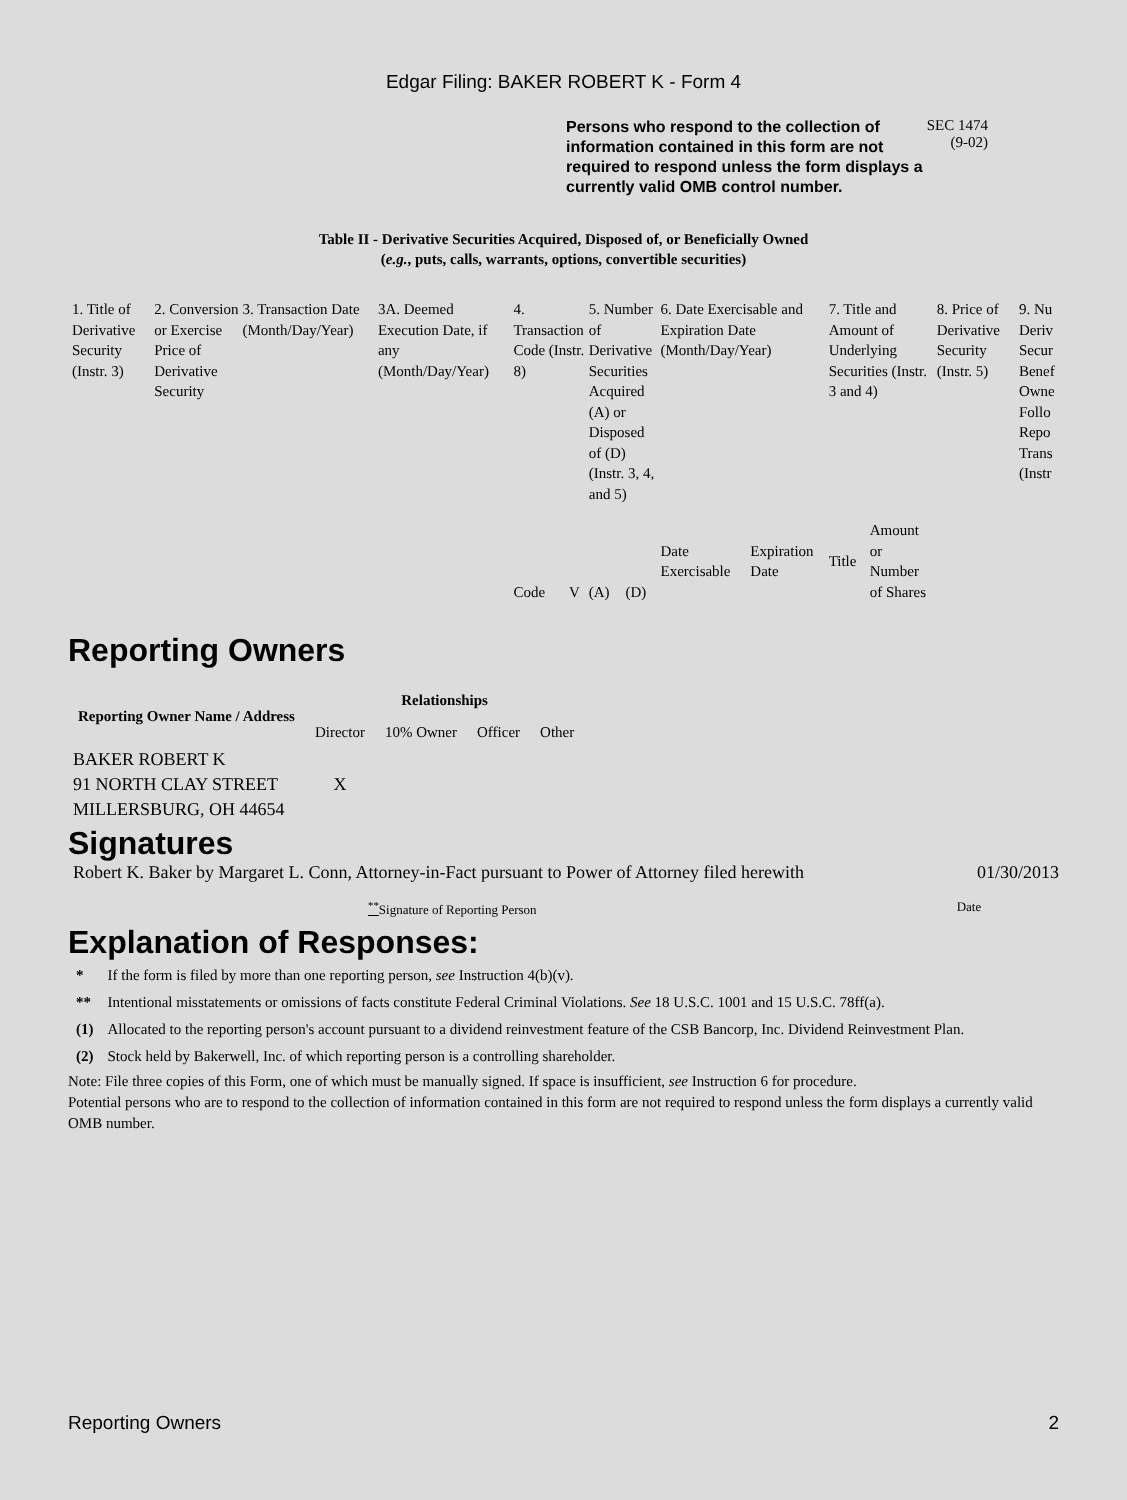Edgar Filing: BAKER ROBERT K - Form 4
Persons who respond to the collection of information contained in this form are not required to respond unless the form displays a currently valid OMB control number.
SEC 1474
(9-02)
Table II - Derivative Securities Acquired, Disposed of, or Beneficially Owned
(e.g., puts, calls, warrants, options, convertible securities)
| 1. Title of Derivative Security (Instr. 3) | 2. Conversion or Exercise Price of Derivative Security | 3. Transaction Date (Month/Day/Year) | 3A. Deemed Execution Date, if any (Month/Day/Year) | 4. Transaction Code (Instr. 8) | | 5. Number of Derivative Securities Acquired (A) or Disposed of (D) (Instr. 3, 4, and 5) | | 6. Date Exercisable and Expiration Date (Month/Day/Year) | | 7. Title and Amount of Underlying Securities (Instr. 3 and 4) | | 8. Price of Derivative Security (Instr. 5) | 9. Nu Deriv Secur Benef Owne Follo Repo Trans (Instr |
| | | | | Code | V | (A) | (D) | Date Exercisable | Expiration Date | Title | Amount or Number of Shares | | |
Reporting Owners
| Reporting Owner Name / Address | Relationships | | | |
| --- | --- | --- | --- | --- |
| | Director | 10% Owner | Officer | Other |
| BAKER ROBERT K 91 NORTH CLAY STREET MILLERSBURG, OH 44654 | X | | | |
Signatures
Robert K. Baker by Margaret L. Conn, Attorney-in-Fact pursuant to Power of Attorney filed herewith
01/30/2013
<sup>**</sup> Signature of Reporting Person
Date
Explanation of Responses:
| * | If the form is filed by more than one reporting person, see Instruction 4(b)(v). |
| ** | Intentional misstatements or omissions of facts constitute Federal Criminal Violations. See 18 U.S.C. 1001 and 15 U.S.C. 78ff(a). |
| (1) | Allocated to the reporting person's account pursuant to a dividend reinvestment feature of the CSB Bancorp, Inc. Dividend Reinvestment Plan. |
| (2) | Stock held by Bakerwell, Inc. of which reporting person is a controlling shareholder. |
Note: File three copies of this Form, one of which must be manually signed. If space is insufficient, see Instruction 6 for procedure.
Potential persons who are to respond to the collection of information contained in this form are not required to respond unless the form displays a currently valid OMB number.
Reporting Owners 2